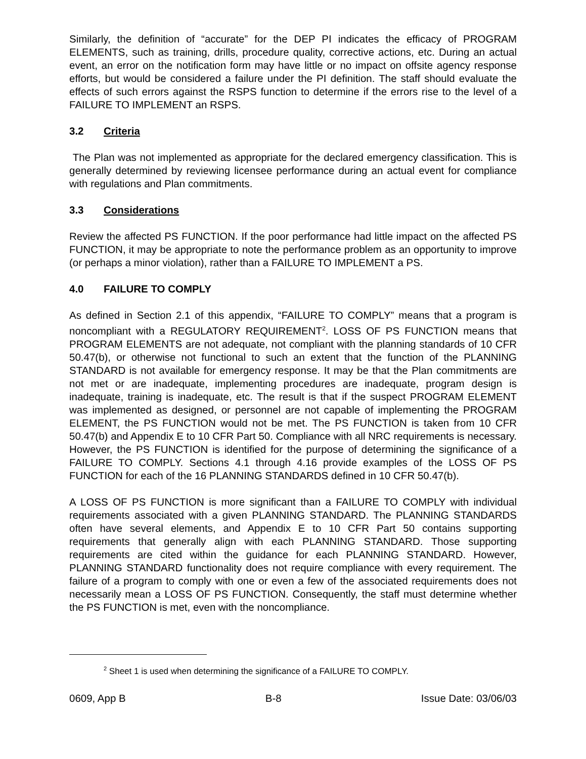Similarly, the definition of “accurate” for the DEP PI indicates the efficacy of PROGRAM ELEMENTS, such as training, drills, procedure quality, corrective actions, etc. During an actual event, an error on the notification form may have little or no impact on offsite agency response efforts, but would be considered a failure under the PI definition. The staff should evaluate the effects of such errors against the RSPS function to determine if the errors rise to the level of a FAILURE TO IMPLEMENT an RSPS.
3.2 Criteria
The Plan was not implemented as appropriate for the declared emergency classification. This is generally determined by reviewing licensee performance during an actual event for compliance with regulations and Plan commitments.
3.3 Considerations
Review the affected PS FUNCTION. If the poor performance had little impact on the affected PS FUNCTION, it may be appropriate to note the performance problem as an opportunity to improve (or perhaps a minor violation), rather than a FAILURE TO IMPLEMENT a PS.
4.0 FAILURE TO COMPLY
As defined in Section 2.1 of this appendix, “FAILURE TO COMPLY” means that a program is noncompliant with a REGULATORY REQUIREMENT<sup>2</sup>. LOSS OF PS FUNCTION means that PROGRAM ELEMENTS are not adequate, not compliant with the planning standards of 10 CFR 50.47(b), or otherwise not functional to such an extent that the function of the PLANNING STANDARD is not available for emergency response. It may be that the Plan commitments are not met or are inadequate, implementing procedures are inadequate, program design is inadequate, training is inadequate, etc. The result is that if the suspect PROGRAM ELEMENT was implemented as designed, or personnel are not capable of implementing the PROGRAM ELEMENT, the PS FUNCTION would not be met. The PS FUNCTION is taken from 10 CFR 50.47(b) and Appendix E to 10 CFR Part 50. Compliance with all NRC requirements is necessary. However, the PS FUNCTION is identified for the purpose of determining the significance of a FAILURE TO COMPLY. Sections 4.1 through 4.16 provide examples of the LOSS OF PS FUNCTION for each of the 16 PLANNING STANDARDS defined in 10 CFR 50.47(b).
A LOSS OF PS FUNCTION is more significant than a FAILURE TO COMPLY with individual requirements associated with a given PLANNING STANDARD. The PLANNING STANDARDS often have several elements, and Appendix E to 10 CFR Part 50 contains supporting requirements that generally align with each PLANNING STANDARD. Those supporting requirements are cited within the guidance for each PLANNING STANDARD. However, PLANNING STANDARD functionality does not require compliance with every requirement. The failure of a program to comply with one or even a few of the associated requirements does not necessarily mean a LOSS OF PS FUNCTION. Consequently, the staff must determine whether the PS FUNCTION is met, even with the noncompliance.
<sup>2</sup> Sheet 1 is used when determining the significance of a FAILURE TO COMPLY.
0609, App B B-8 Issue Date: 03/06/03